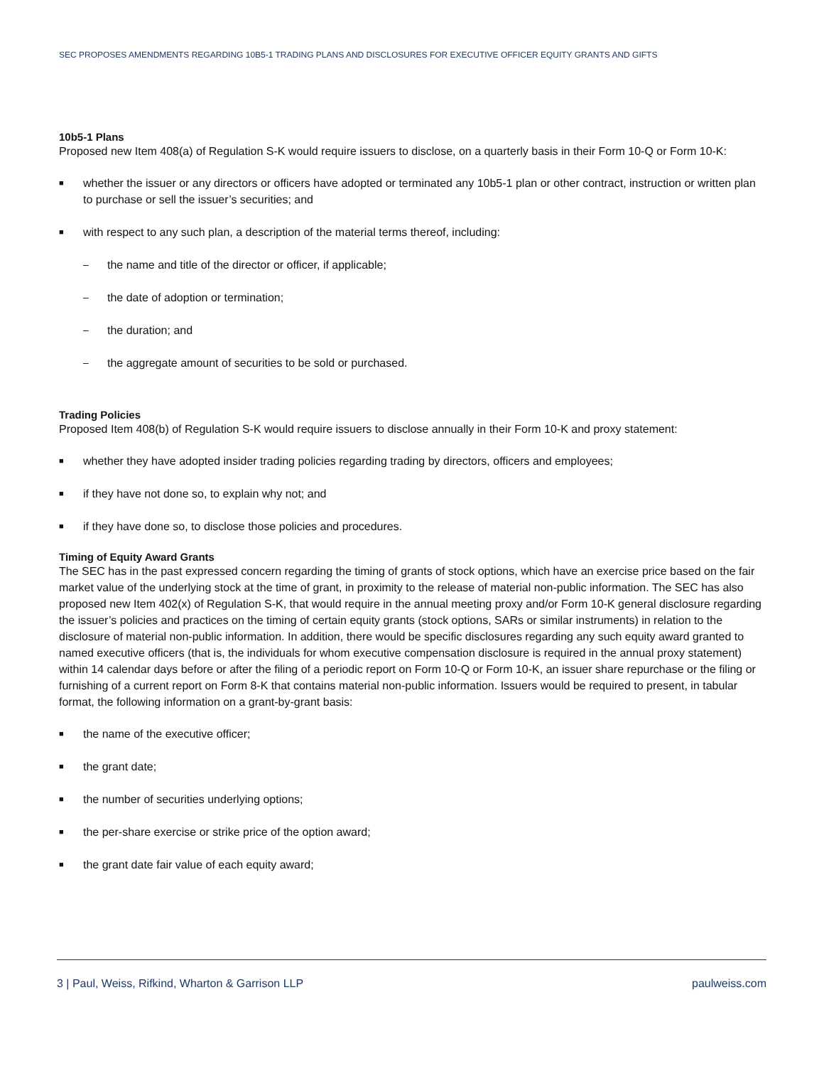SEC PROPOSES AMENDMENTS REGARDING 10B5-1 TRADING PLANS AND DISCLOSURES FOR EXECUTIVE OFFICER EQUITY GRANTS AND GIFTS
10b5-1 Plans
Proposed new Item 408(a) of Regulation S-K would require issuers to disclose, on a quarterly basis in their Form 10-Q or Form 10-K:
■ whether the issuer or any directors or officers have adopted or terminated any 10b5-1 plan or other contract, instruction or written plan to purchase or sell the issuer’s securities; and
■ with respect to any such plan, a description of the material terms thereof, including:
– the name and title of the director or officer, if applicable;
– the date of adoption or termination;
– the duration; and
– the aggregate amount of securities to be sold or purchased.
Trading Policies
Proposed Item 408(b) of Regulation S-K would require issuers to disclose annually in their Form 10-K and proxy statement:
■ whether they have adopted insider trading policies regarding trading by directors, officers and employees;
■ if they have not done so, to explain why not; and
■ if they have done so, to disclose those policies and procedures.
Timing of Equity Award Grants
The SEC has in the past expressed concern regarding the timing of grants of stock options, which have an exercise price based on the fair market value of the underlying stock at the time of grant, in proximity to the release of material non-public information. The SEC has also proposed new Item 402(x) of Regulation S-K, that would require in the annual meeting proxy and/or Form 10-K general disclosure regarding the issuer’s policies and practices on the timing of certain equity grants (stock options, SARs or similar instruments) in relation to the disclosure of material non-public information. In addition, there would be specific disclosures regarding any such equity award granted to named executive officers (that is, the individuals for whom executive compensation disclosure is required in the annual proxy statement) within 14 calendar days before or after the filing of a periodic report on Form 10-Q or Form 10-K, an issuer share repurchase or the filing or furnishing of a current report on Form 8-K that contains material non-public information. Issuers would be required to present, in tabular format, the following information on a grant-by-grant basis:
■ the name of the executive officer;
■ the grant date;
■ the number of securities underlying options;
■ the per-share exercise or strike price of the option award;
■ the grant date fair value of each equity award;
3 | Paul, Weiss, Rifkind, Wharton & Garrison LLP paulweiss.com